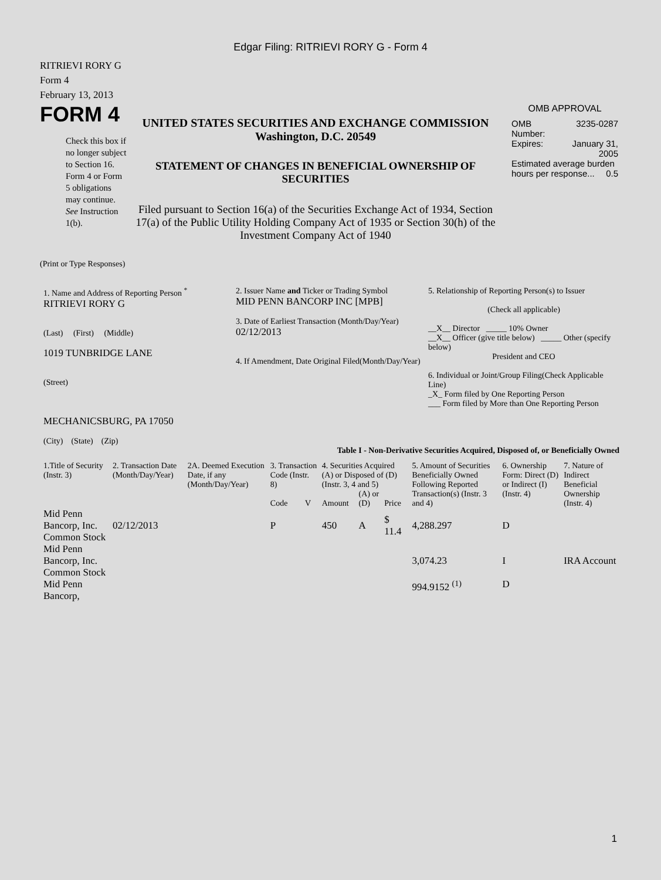Edgar Filing: RITRIEVI RORY G - Form 4
RITRIEVI RORY G
Form 4
February 13, 2013
FORM 4
Check this box if no longer subject to Section 16. Form 4 or Form 5 obligations may continue. See Instruction 1(b).
UNITED STATES SECURITIES AND EXCHANGE COMMISSION
Washington, D.C. 20549
STATEMENT OF CHANGES IN BENEFICIAL OWNERSHIP OF SECURITIES
Filed pursuant to Section 16(a) of the Securities Exchange Act of 1934, Section 17(a) of the Public Utility Holding Company Act of 1935 or Section 30(h) of the Investment Company Act of 1940
OMB APPROVAL
| OMB Number: | 3235-0287 |
| Expires: | January 31, 2005 |
| Estimated average burden hours per response... 0.5 | |
(Print or Type Responses)
| 1. Name and Address of Reporting Person <sup>*</sup> RITRIEVI RORY G (Last) (First) (Middle) 1019 TUNBRIDGE LANE (Street) MECHANICSBURG, PA 17050 (City) (State) (Zip) | 2. Issuer Name and Ticker or Trading Symbol MID PENN BANCORP INC [MPB] 3. Date of Earliest Transaction (Month/Day/Year) 02/12/2013 4. If Amendment, Date Original Filed(Month/Day/Year) | 5. Relationship of Reporting Person(s) to Issuer (Check all applicable) __X__ Director _____ 10% Owner __X__ Officer (give title below) _____ Other (specify below) President and CEO 6. Individual or Joint/Group Filing(Check Applicable Line) _X_ Form filed by One Reporting Person ___ Form filed by More than One Reporting Person |
| Table I - Non-Derivative Securities Acquired, Disposed of, or Beneficially Owned | | |
| 1.Title of Security (Instr. 3) | 2. Transaction Date (Month/Day/Year) | 2A. Deemed Execution Date, if any (Month/Day/Year) | 3. Transaction Code (Instr. 8) | | 4. Securities Acquired (A) or Disposed of (D) (Instr. 3, 4 and 5) | | | 5. Amount of Securities Beneficially Owned Following Reported Transaction(s) (Instr. 3 and 4) | 6. Ownership Form: Direct (D) or Indirect (I) (Instr. 4) | 7. Nature of Indirect Beneficial Ownership (Instr. 4) |
| --- | --- | --- | --- | --- | --- | --- | --- | --- | --- | --- |
| | | | Code | V | Amount | (A) or (D) | Price | | | |
| Mid Penn Bancorp, Inc. Common Stock | 02/12/2013 | | P | | 450 | A | $ 11.4 | 4,288.297 | D | |
| Mid Penn Bancorp, Inc. Common Stock | | | | | | | | 3,074.23 | I | IRA Account |
| Mid Penn Bancorp, | | | | | | | | 994.9152 <sup>(1)</sup> | D | |
1